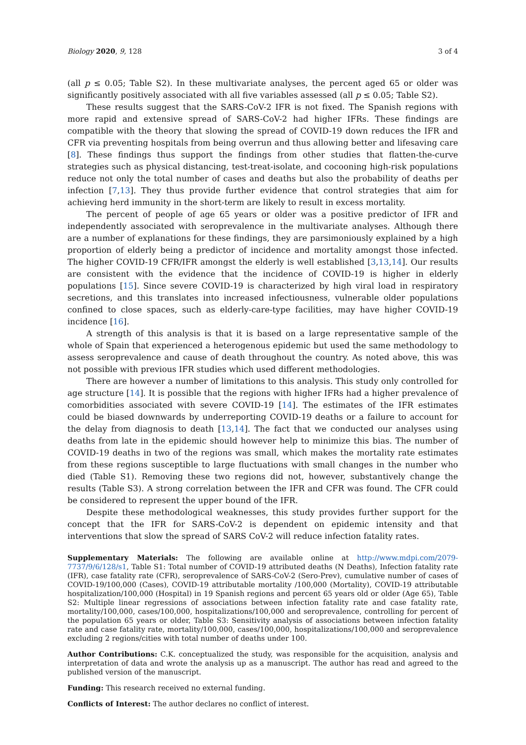Biology 2020, 9, 128 3 of 4
(all p ≤ 0.05; Table S2). In these multivariate analyses, the percent aged 65 or older was significantly positively associated with all five variables assessed (all p ≤ 0.05; Table S2).
These results suggest that the SARS-CoV-2 IFR is not fixed. The Spanish regions with more rapid and extensive spread of SARS-CoV-2 had higher IFRs. These findings are compatible with the theory that slowing the spread of COVID-19 down reduces the IFR and CFR via preventing hospitals from being overrun and thus allowing better and lifesaving care [8]. These findings thus support the findings from other studies that flatten-the-curve strategies such as physical distancing, test-treat-isolate, and cocooning high-risk populations reduce not only the total number of cases and deaths but also the probability of deaths per infection [7,13]. They thus provide further evidence that control strategies that aim for achieving herd immunity in the short-term are likely to result in excess mortality.
The percent of people of age 65 years or older was a positive predictor of IFR and independently associated with seroprevalence in the multivariate analyses. Although there are a number of explanations for these findings, they are parsimoniously explained by a high proportion of elderly being a predictor of incidence and mortality amongst those infected. The higher COVID-19 CFR/IFR amongst the elderly is well established [3,13,14]. Our results are consistent with the evidence that the incidence of COVID-19 is higher in elderly populations [15]. Since severe COVID-19 is characterized by high viral load in respiratory secretions, and this translates into increased infectiousness, vulnerable older populations confined to close spaces, such as elderly-care-type facilities, may have higher COVID-19 incidence [16].
A strength of this analysis is that it is based on a large representative sample of the whole of Spain that experienced a heterogenous epidemic but used the same methodology to assess seroprevalence and cause of death throughout the country. As noted above, this was not possible with previous IFR studies which used different methodologies.
There are however a number of limitations to this analysis. This study only controlled for age structure [14]. It is possible that the regions with higher IFRs had a higher prevalence of comorbidities associated with severe COVID-19 [14]. The estimates of the IFR estimates could be biased downwards by underreporting COVID-19 deaths or a failure to account for the delay from diagnosis to death [13,14]. The fact that we conducted our analyses using deaths from late in the epidemic should however help to minimize this bias. The number of COVID-19 deaths in two of the regions was small, which makes the mortality rate estimates from these regions susceptible to large fluctuations with small changes in the number who died (Table S1). Removing these two regions did not, however, substantively change the results (Table S3). A strong correlation between the IFR and CFR was found. The CFR could be considered to represent the upper bound of the IFR.
Despite these methodological weaknesses, this study provides further support for the concept that the IFR for SARS-CoV-2 is dependent on epidemic intensity and that interventions that slow the spread of SARS CoV-2 will reduce infection fatality rates.
Supplementary Materials: The following are available online at http://www.mdpi.com/2079-7737/9/6/128/s1, Table S1: Total number of COVID-19 attributed deaths (N Deaths), Infection fatality rate (IFR), case fatality rate (CFR), seroprevalence of SARS-CoV-2 (Sero-Prev), cumulative number of cases of COVID-19/100,000 (Cases), COVID-19 attributable mortality /100,000 (Mortality), COVID-19 attributable hospitalization/100,000 (Hospital) in 19 Spanish regions and percent 65 years old or older (Age 65), Table S2: Multiple linear regressions of associations between infection fatality rate and case fatality rate, mortality/100,000, cases/100,000, hospitalizations/100,000 and seroprevalence, controlling for percent of the population 65 years or older, Table S3: Sensitivity analysis of associations between infection fatality rate and case fatality rate, mortality/100,000, cases/100,000, hospitalizations/100,000 and seroprevalence excluding 2 regions/cities with total number of deaths under 100.
Author Contributions: C.K. conceptualized the study, was responsible for the acquisition, analysis and interpretation of data and wrote the analysis up as a manuscript. The author has read and agreed to the published version of the manuscript.
Funding: This research received no external funding.
Conflicts of Interest: The author declares no conflict of interest.